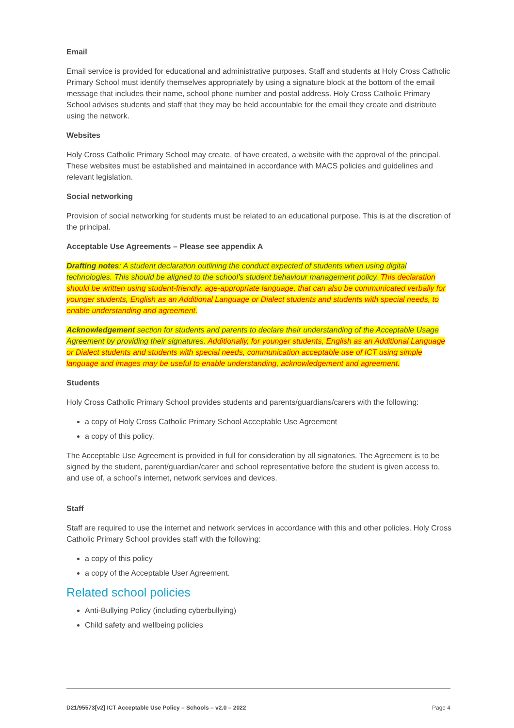Email
Email service is provided for educational and administrative purposes. Staff and students at Holy Cross Catholic Primary School must identify themselves appropriately by using a signature block at the bottom of the email message that includes their name, school phone number and postal address. Holy Cross Catholic Primary School advises students and staff that they may be held accountable for the email they create and distribute using the network.
Websites
Holy Cross Catholic Primary School may create, of have created, a website with the approval of the principal. These websites must be established and maintained in accordance with MACS policies and guidelines and relevant legislation.
Social networking
Provision of social networking for students must be related to an educational purpose. This is at the discretion of the principal.
Acceptable Use Agreements – Please see appendix A
Drafting notes: A student declaration outlining the conduct expected of students when using digital technologies. This should be aligned to the school’s student behaviour management policy. This declaration should be written using student-friendly, age-appropriate language, that can also be communicated verbally for younger students, English as an Additional Language or Dialect students and students with special needs, to enable understanding and agreement.
Acknowledgement section for students and parents to declare their understanding of the Acceptable Usage Agreement by providing their signatures. Additionally, for younger students, English as an Additional Language or Dialect students and students with special needs, communication acceptable use of ICT using simple language and images may be useful to enable understanding, acknowledgement and agreement.
Students
Holy Cross Catholic Primary School provides students and parents/guardians/carers with the following:
a copy of Holy Cross Catholic Primary School Acceptable Use Agreement
a copy of this policy.
The Acceptable Use Agreement is provided in full for consideration by all signatories. The Agreement is to be signed by the student, parent/guardian/carer and school representative before the student is given access to, and use of, a school’s internet, network services and devices.
Staff
Staff are required to use the internet and network services in accordance with this and other policies. Holy Cross Catholic Primary School provides staff with the following:
a copy of this policy
a copy of the Acceptable User Agreement.
Related school policies
Anti-Bullying Policy (including cyberbullying)
Child safety and wellbeing policies
D21/95573[v2] ICT Acceptable Use Policy – Schools – v2.0 – 2022 Page 4